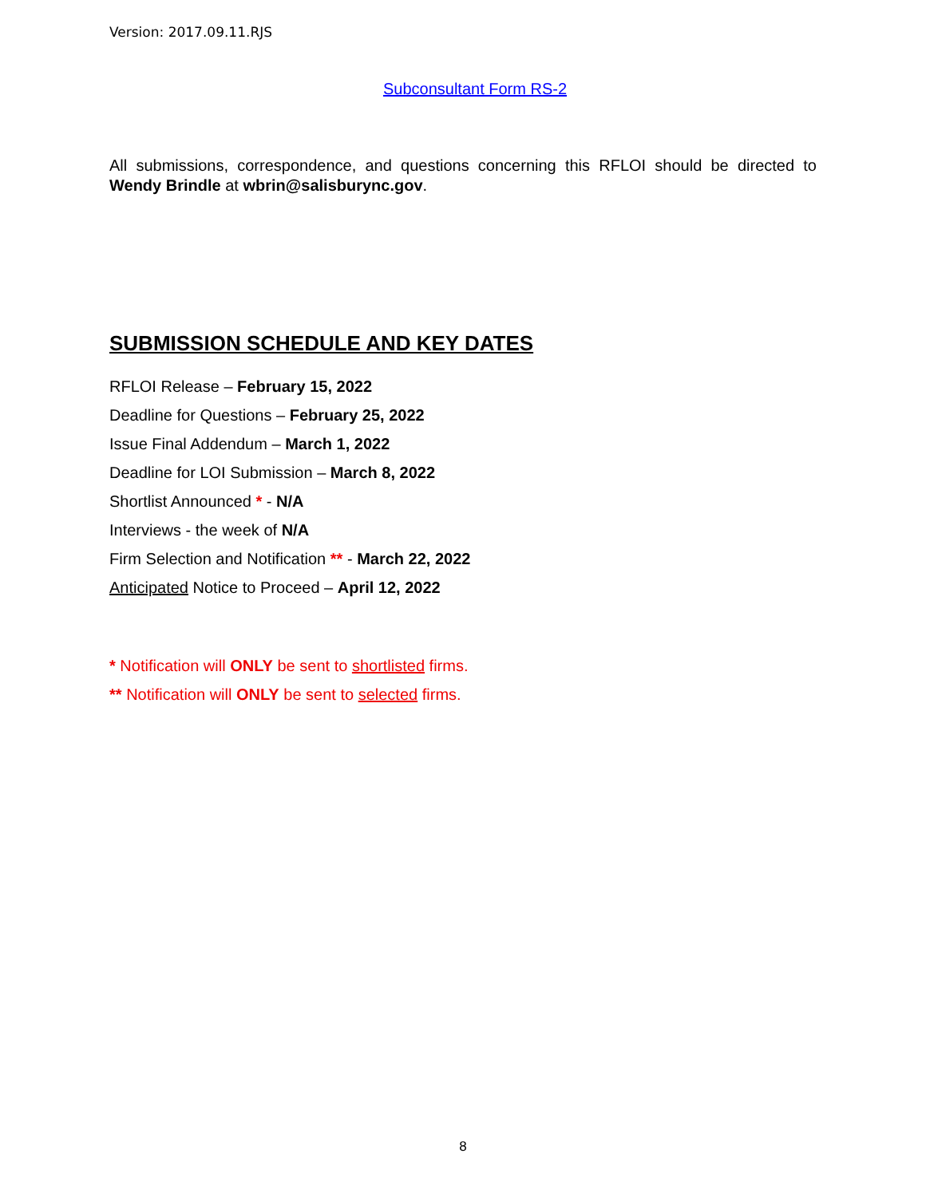Version: 2017.09.11.RJS
Subconsultant Form RS-2
All submissions, correspondence, and questions concerning this RFLOI should be directed to Wendy Brindle at wbrin@salisburync.gov.
SUBMISSION SCHEDULE AND KEY DATES
RFLOI Release – February 15, 2022
Deadline for Questions – February 25, 2022
Issue Final Addendum – March 1, 2022
Deadline for LOI Submission – March 8, 2022
Shortlist Announced * - N/A
Interviews - the week of N/A
Firm Selection and Notification ** - March 22, 2022
Anticipated Notice to Proceed – April 12, 2022
* Notification will ONLY be sent to shortlisted firms.
** Notification will ONLY be sent to selected firms.
8